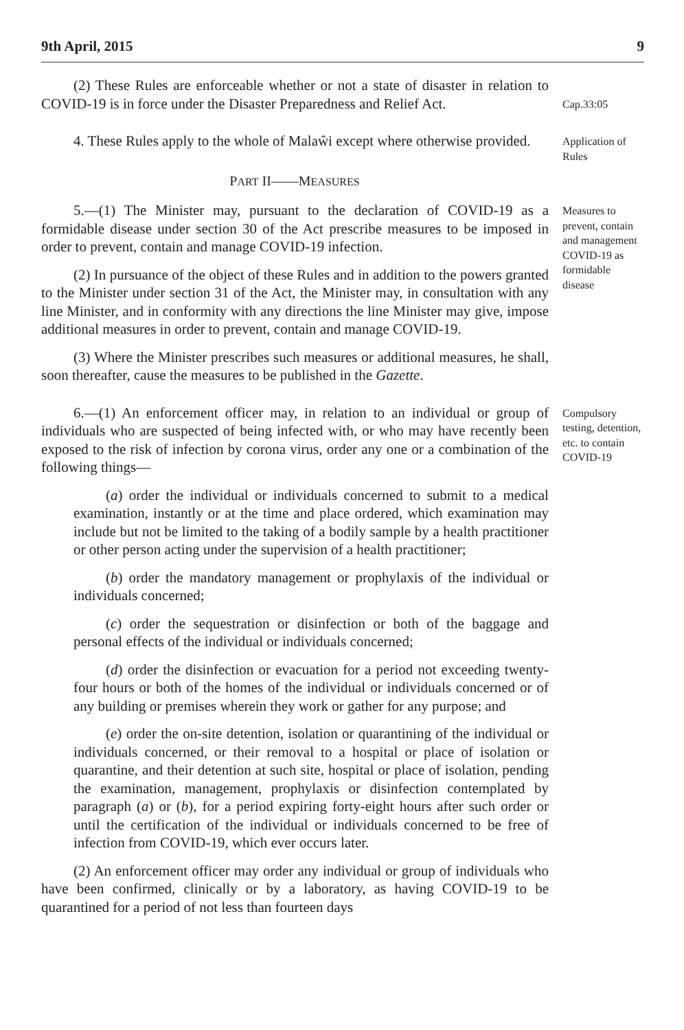9th April, 2015 9
(2) These Rules are enforceable whether or not a state of disaster in relation to COVID-19 is in force under the Disaster Preparedness and Relief Act.
Cap.33:05
4. These Rules apply to the whole of Malaŵi except where otherwise provided.
Application of Rules
PART II——MEASURES
5.—(1) The Minister may, pursuant to the declaration of COVID-19 as a formidable disease under section 30 of the Act prescribe measures to be imposed in order to prevent, contain and manage COVID-19 infection.
(2) In pursuance of the object of these Rules and in addition to the powers granted to the Minister under section 31 of the Act, the Minister may, in consultation with any line Minister, and in conformity with any directions the line Minister may give, impose additional measures in order to prevent, contain and manage COVID-19.
(3) Where the Minister prescribes such measures or additional measures, he shall, soon thereafter, cause the measures to be published in the Gazette.
Measures to prevent, contain and management COVID-19 as formidable disease
6.—(1) An enforcement officer may, in relation to an individual or group of individuals who are suspected of being infected with, or who may have recently been exposed to the risk of infection by corona virus, order any one or a combination of the following things—
(a) order the individual or individuals concerned to submit to a medical examination, instantly or at the time and place ordered, which examination may include but not be limited to the taking of a bodily sample by a health practitioner or other person acting under the supervision of a health practitioner;
(b) order the mandatory management or prophylaxis of the individual or individuals concerned;
(c) order the sequestration or disinfection or both of the baggage and personal effects of the individual or individuals concerned;
(d) order the disinfection or evacuation for a period not exceeding twenty-four hours or both of the homes of the individual or individuals concerned or of any building or premises wherein they work or gather for any purpose; and
(e) order the on-site detention, isolation or quarantining of the individual or individuals concerned, or their removal to a hospital or place of isolation or quarantine, and their detention at such site, hospital or place of isolation, pending the examination, management, prophylaxis or disinfection contemplated by paragraph (a) or (b), for a period expiring forty-eight hours after such order or until the certification of the individual or individuals concerned to be free of infection from COVID-19, which ever occurs later.
(2) An enforcement officer may order any individual or group of individuals who have been confirmed, clinically or by a laboratory, as having COVID-19 to be quarantined for a period of not less than fourteen days
Compulsory testing, detention, etc. to contain COVID-19